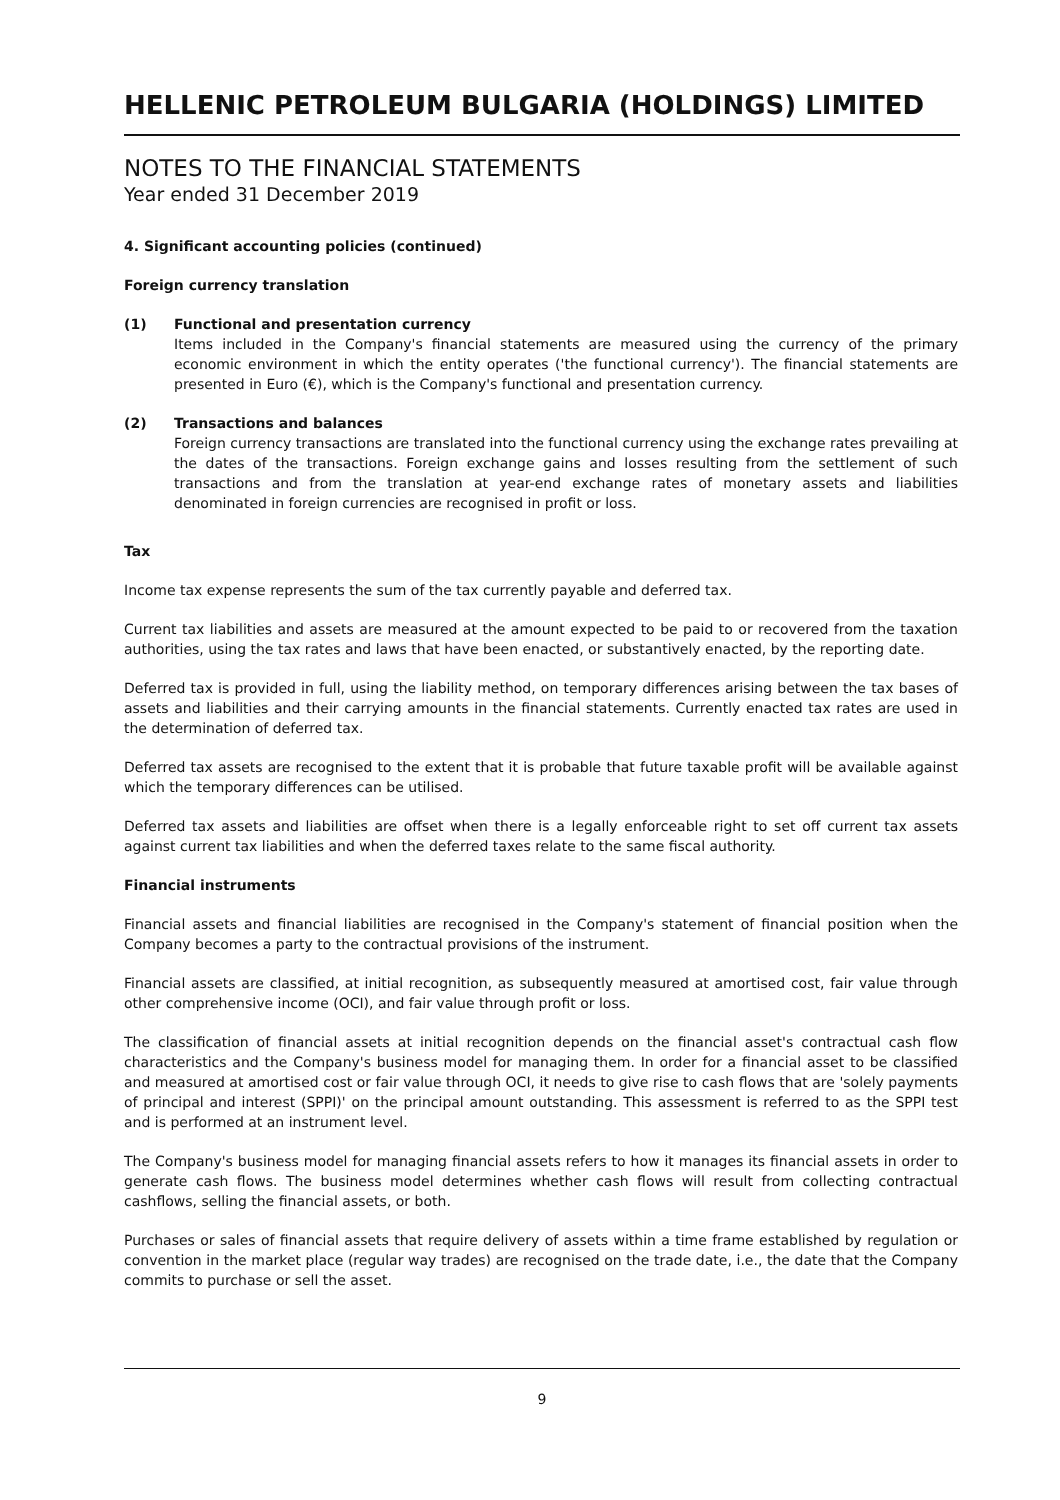HELLENIC PETROLEUM BULGARIA (HOLDINGS) LIMITED
NOTES TO THE FINANCIAL STATEMENTS
Year ended 31 December 2019
4. Significant accounting policies (continued)
Foreign currency translation
(1) Functional and presentation currency
Items included in the Company's financial statements are measured using the currency of the primary economic environment in which the entity operates ('the functional currency'). The financial statements are presented in Euro (€), which is the Company's functional and presentation currency.
(2) Transactions and balances
Foreign currency transactions are translated into the functional currency using the exchange rates prevailing at the dates of the transactions. Foreign exchange gains and losses resulting from the settlement of such transactions and from the translation at year-end exchange rates of monetary assets and liabilities denominated in foreign currencies are recognised in profit or loss.
Tax
Income tax expense represents the sum of the tax currently payable and deferred tax.
Current tax liabilities and assets are measured at the amount expected to be paid to or recovered from the taxation authorities, using the tax rates and laws that have been enacted, or substantively enacted, by the reporting date.
Deferred tax is provided in full, using the liability method, on temporary differences arising between the tax bases of assets and liabilities and their carrying amounts in the financial statements. Currently enacted tax rates are used in the determination of deferred tax.
Deferred tax assets are recognised to the extent that it is probable that future taxable profit will be available against which the temporary differences can be utilised.
Deferred tax assets and liabilities are offset when there is a legally enforceable right to set off current tax assets against current tax liabilities and when the deferred taxes relate to the same fiscal authority.
Financial instruments
Financial assets and financial liabilities are recognised in the Company's statement of financial position when the Company becomes a party to the contractual provisions of the instrument.
Financial assets are classified, at initial recognition, as subsequently measured at amortised cost, fair value through other comprehensive income (OCI), and fair value through profit or loss.
The classification of financial assets at initial recognition depends on the financial asset's contractual cash flow characteristics and the Company's business model for managing them. In order for a financial asset to be classified and measured at amortised cost or fair value through OCI, it needs to give rise to cash flows that are 'solely payments of principal and interest (SPPI)' on the principal amount outstanding. This assessment is referred to as the SPPI test and is performed at an instrument level.
The Company's business model for managing financial assets refers to how it manages its financial assets in order to generate cash flows. The business model determines whether cash flows will result from collecting contractual cashflows, selling the financial assets, or both.
Purchases or sales of financial assets that require delivery of assets within a time frame established by regulation or convention in the market place (regular way trades) are recognised on the trade date, i.e., the date that the Company commits to purchase or sell the asset.
9